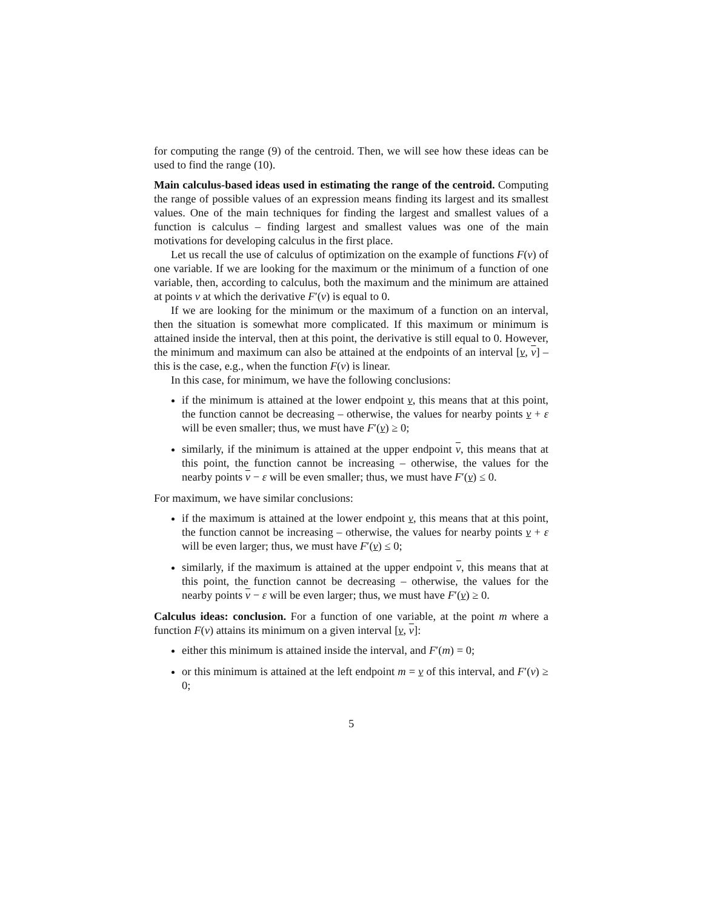for computing the range (9) of the centroid. Then, we will see how these ideas can be used to find the range (10).
Main calculus-based ideas used in estimating the range of the centroid. Computing the range of possible values of an expression means finding its largest and its smallest values. One of the main techniques for finding the largest and smallest values of a function is calculus – finding largest and smallest values was one of the main motivations for developing calculus in the first place.
Let us recall the use of calculus of optimization on the example of functions F(v) of one variable. If we are looking for the maximum or the minimum of a function of one variable, then, according to calculus, both the maximum and the minimum are attained at points v at which the derivative F′(v) is equal to 0.
If we are looking for the minimum or the maximum of a function on an interval, then the situation is somewhat more complicated. If this maximum or minimum is attained inside the interval, then at this point, the derivative is still equal to 0. However, the minimum and maximum can also be attained at the endpoints of an interval [v, v] – this is the case, e.g., when the function F(v) is linear.
In this case, for minimum, we have the following conclusions:
if the minimum is attained at the lower endpoint v, this means that at this point, the function cannot be decreasing – otherwise, the values for nearby points v + ε will be even smaller; thus, we must have F′(v) ≥ 0;
similarly, if the minimum is attained at the upper endpoint v, this means that at this point, the function cannot be increasing – otherwise, the values for the nearby points v − ε will be even smaller; thus, we must have F′(v) ≤ 0.
For maximum, we have similar conclusions:
if the maximum is attained at the lower endpoint v, this means that at this point, the function cannot be increasing – otherwise, the values for nearby points v + ε will be even larger; thus, we must have F′(v) ≤ 0;
similarly, if the maximum is attained at the upper endpoint v, this means that at this point, the function cannot be decreasing – otherwise, the values for the nearby points v − ε will be even larger; thus, we must have F′(v) ≥ 0.
Calculus ideas: conclusion. For a function of one variable, at the point m where a function F(v) attains its minimum on a given interval [v, v]:
either this minimum is attained inside the interval, and F′(m) = 0;
or this minimum is attained at the left endpoint m = v of this interval, and F′(v) ≥ 0;
5